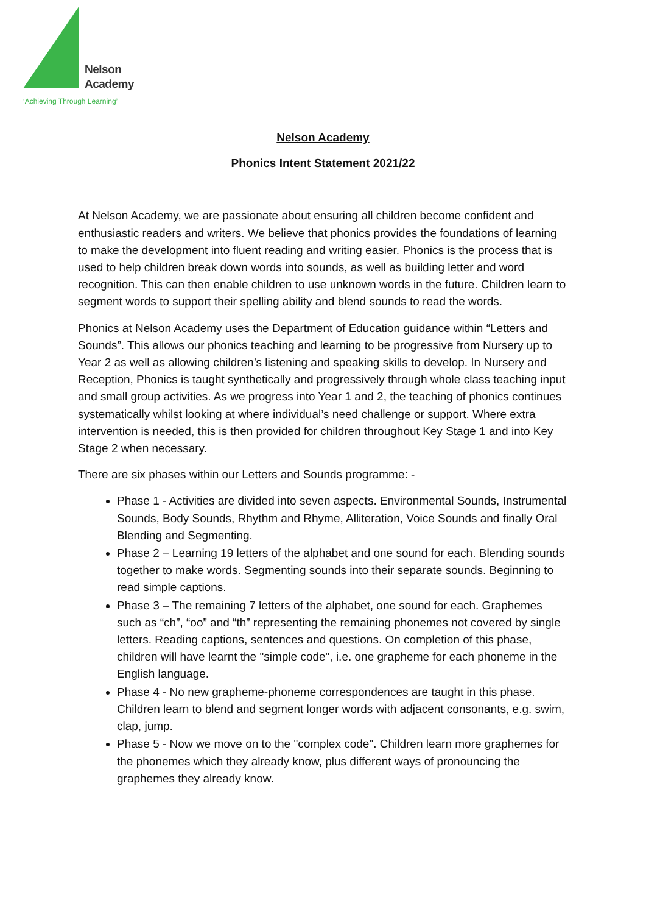Nelson
Academy
‘Achieving Through Learning’
Nelson Academy
Phonics Intent Statement 2021/22
At Nelson Academy, we are passionate about ensuring all children become confident and enthusiastic readers and writers. We believe that phonics provides the foundations of learning to make the development into fluent reading and writing easier. Phonics is the process that is used to help children break down words into sounds, as well as building letter and word recognition. This can then enable children to use unknown words in the future. Children learn to segment words to support their spelling ability and blend sounds to read the words.
Phonics at Nelson Academy uses the Department of Education guidance within “Letters and Sounds”. This allows our phonics teaching and learning to be progressive from Nursery up to Year 2 as well as allowing children’s listening and speaking skills to develop. In Nursery and Reception, Phonics is taught synthetically and progressively through whole class teaching input and small group activities. As we progress into Year 1 and 2, the teaching of phonics continues systematically whilst looking at where individual’s need challenge or support. Where extra intervention is needed, this is then provided for children throughout Key Stage 1 and into Key Stage 2 when necessary.
There are six phases within our Letters and Sounds programme: -
Phase 1 - Activities are divided into seven aspects. Environmental Sounds, Instrumental Sounds, Body Sounds, Rhythm and Rhyme, Alliteration, Voice Sounds and finally Oral Blending and Segmenting.
Phase 2 – Learning 19 letters of the alphabet and one sound for each. Blending sounds together to make words. Segmenting sounds into their separate sounds. Beginning to read simple captions.
Phase 3 – The remaining 7 letters of the alphabet, one sound for each. Graphemes such as “ch”, “oo” and “th” representing the remaining phonemes not covered by single letters. Reading captions, sentences and questions. On completion of this phase, children will have learnt the "simple code", i.e. one grapheme for each phoneme in the English language.
Phase 4 - No new grapheme-phoneme correspondences are taught in this phase. Children learn to blend and segment longer words with adjacent consonants, e.g. swim, clap, jump.
Phase 5 - Now we move on to the "complex code". Children learn more graphemes for the phonemes which they already know, plus different ways of pronouncing the graphemes they already know.